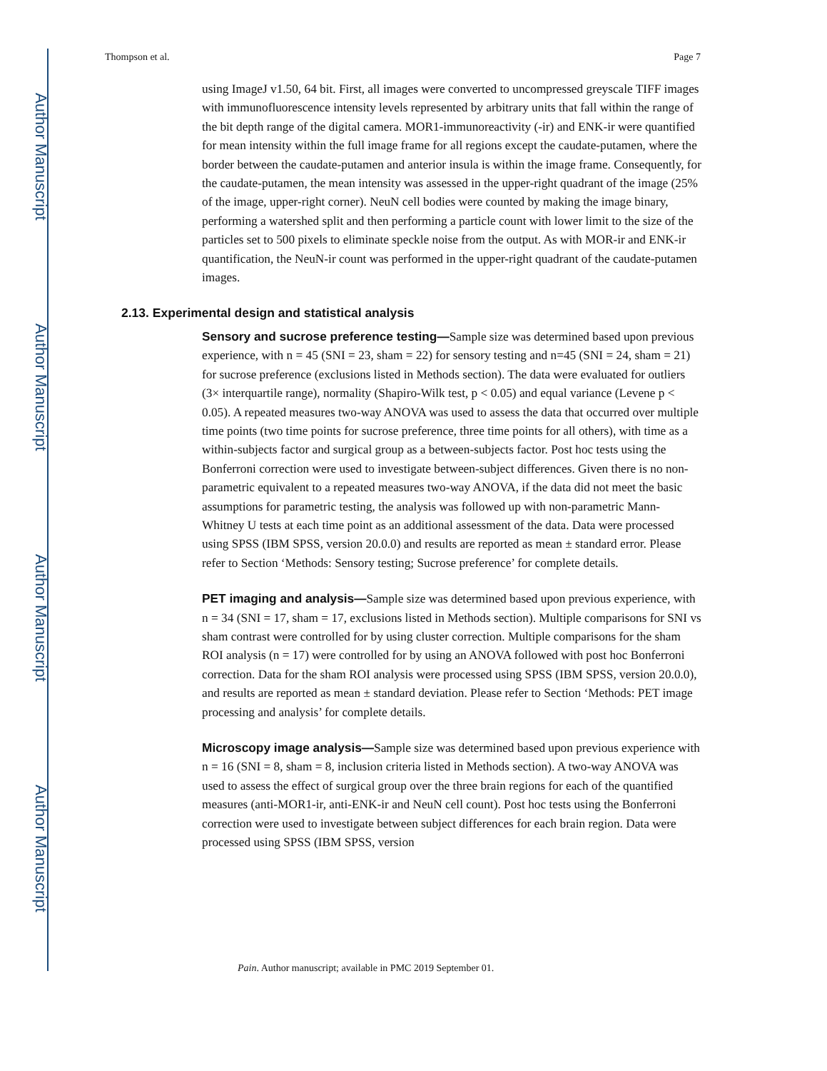Author Manuscript
Author Manuscript
Author Manuscript
Author Manuscript
Thompson et al. Page 7
using ImageJ v1.50, 64 bit. First, all images were converted to uncompressed greyscale TIFF images with immunofluorescence intensity levels represented by arbitrary units that fall within the range of the bit depth range of the digital camera. MOR1-immunoreactivity (-ir) and ENK-ir were quantified for mean intensity within the full image frame for all regions except the caudate-putamen, where the border between the caudate-putamen and anterior insula is within the image frame. Consequently, for the caudate-putamen, the mean intensity was assessed in the upper-right quadrant of the image (25% of the image, upper-right corner). NeuN cell bodies were counted by making the image binary, performing a watershed split and then performing a particle count with lower limit to the size of the particles set to 500 pixels to eliminate speckle noise from the output. As with MOR-ir and ENK-ir quantification, the NeuN-ir count was performed in the upper-right quadrant of the caudate-putamen images.
2.13. Experimental design and statistical analysis
Sensory and sucrose preference testing—Sample size was determined based upon previous experience, with n = 45 (SNI = 23, sham = 22) for sensory testing and n=45 (SNI = 24, sham = 21) for sucrose preference (exclusions listed in Methods section). The data were evaluated for outliers (3× interquartile range), normality (Shapiro-Wilk test, p < 0.05) and equal variance (Levene p < 0.05). A repeated measures two-way ANOVA was used to assess the data that occurred over multiple time points (two time points for sucrose preference, three time points for all others), with time as a within-subjects factor and surgical group as a between-subjects factor. Post hoc tests using the Bonferroni correction were used to investigate between-subject differences. Given there is no non-parametric equivalent to a repeated measures two-way ANOVA, if the data did not meet the basic assumptions for parametric testing, the analysis was followed up with non-parametric Mann-Whitney U tests at each time point as an additional assessment of the data. Data were processed using SPSS (IBM SPSS, version 20.0.0) and results are reported as mean ± standard error. Please refer to Section ‘Methods: Sensory testing; Sucrose preference’ for complete details.
PET imaging and analysis—Sample size was determined based upon previous experience, with n = 34 (SNI = 17, sham = 17, exclusions listed in Methods section). Multiple comparisons for SNI vs sham contrast were controlled for by using cluster correction. Multiple comparisons for the sham ROI analysis (n = 17) were controlled for by using an ANOVA followed with post hoc Bonferroni correction. Data for the sham ROI analysis were processed using SPSS (IBM SPSS, version 20.0.0), and results are reported as mean ± standard deviation. Please refer to Section ‘Methods: PET image processing and analysis’ for complete details.
Microscopy image analysis—Sample size was determined based upon previous experience with n = 16 (SNI = 8, sham = 8, inclusion criteria listed in Methods section). A two-way ANOVA was used to assess the effect of surgical group over the three brain regions for each of the quantified measures (anti-MOR1-ir, anti-ENK-ir and NeuN cell count). Post hoc tests using the Bonferroni correction were used to investigate between subject differences for each brain region. Data were processed using SPSS (IBM SPSS, version
Pain. Author manuscript; available in PMC 2019 September 01.